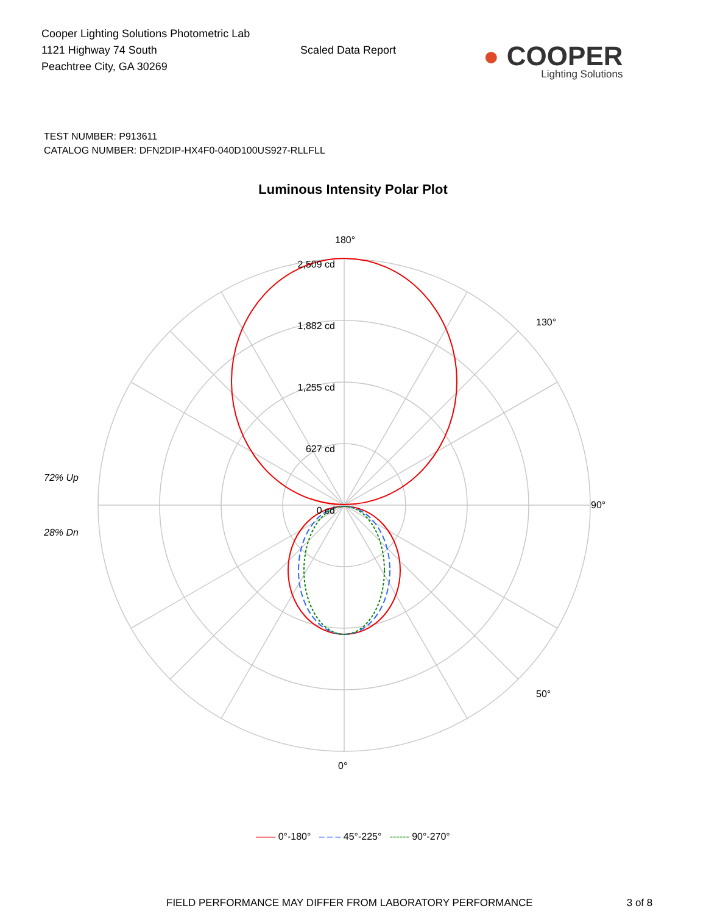Cooper Lighting Solutions Photometric Lab
1121 Highway 74 South
Peachtree City, GA 30269
Scaled Data Report
● COOPER
Lighting Solutions
TEST NUMBER: P913611
CATALOG NUMBER: DFN2DIP-HX4F0-040D100US927-RLLFLL
Luminous Intensity Polar Plot
2,509 cd
1,882 cd
1,255 cd
627 cd
0 cd
180°
90°
0°
130°
50°
72% Up
28% Dn
—— 0°-180° – – – 45°-225° ------ 90°-270°
FIELD PERFORMANCE MAY DIFFER FROM LABORATORY PERFORMANCE 3 of 8